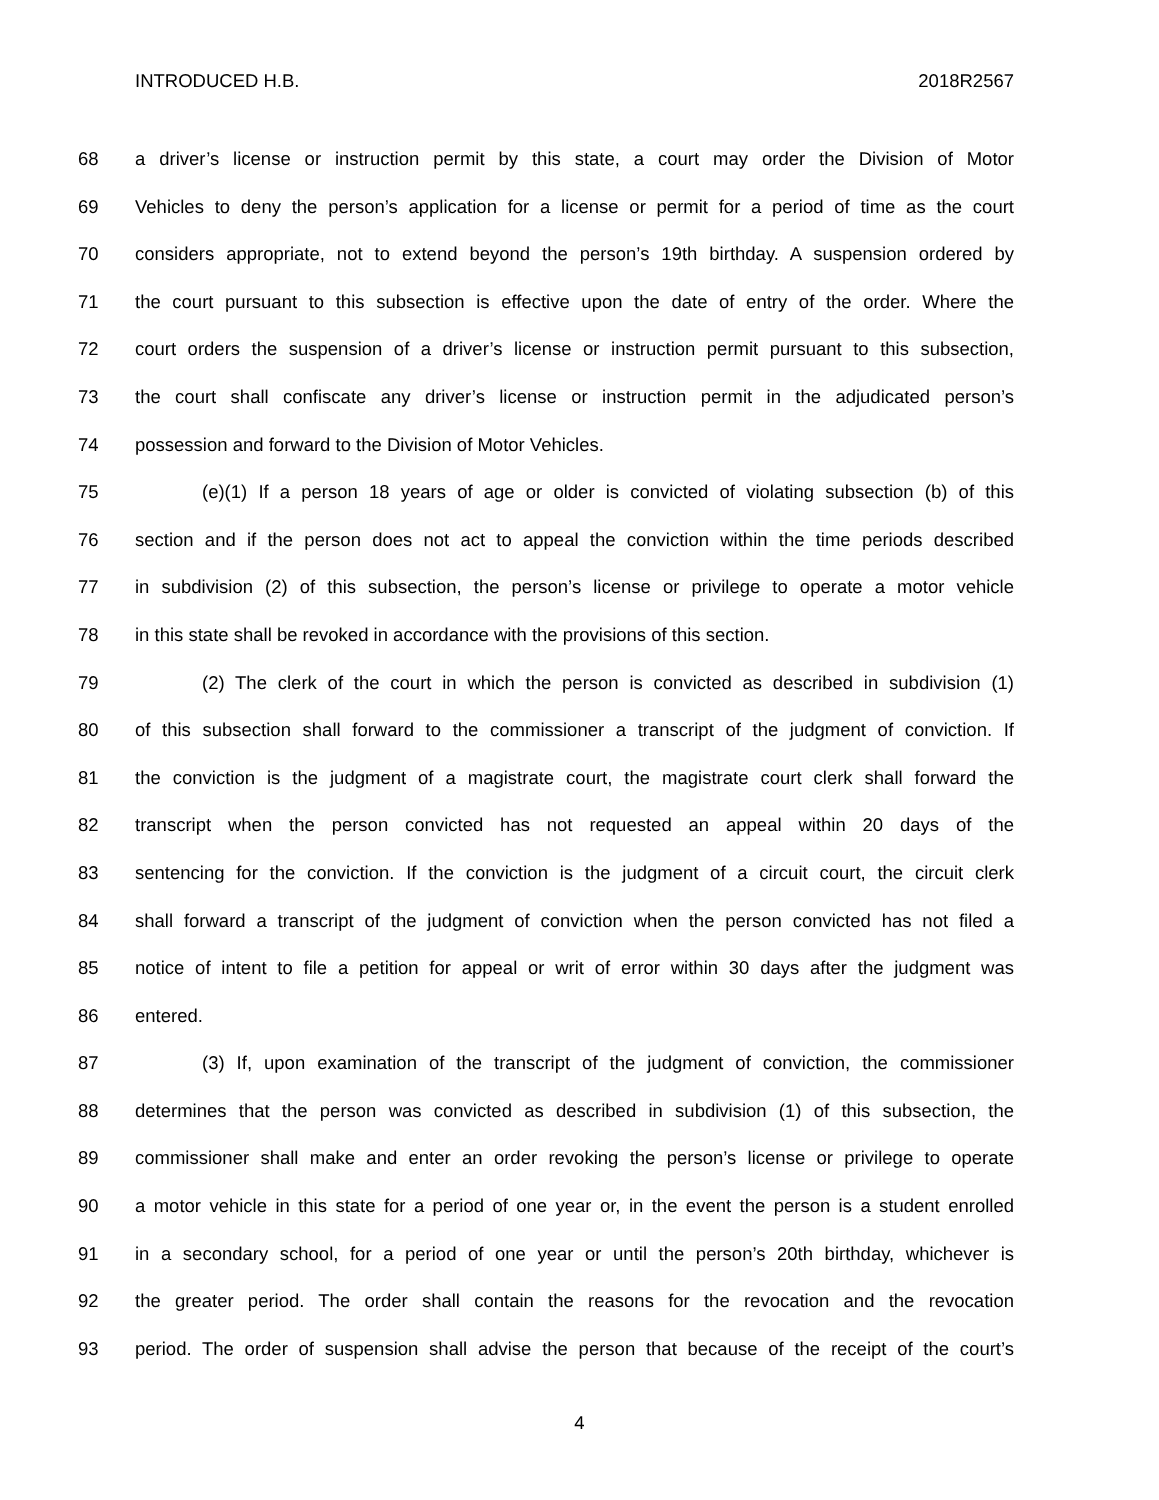INTRODUCED H.B. 2018R2567
68 a driver’s license or instruction permit by this state, a court may order the Division of Motor
69 Vehicles to deny the person’s application for a license or permit for a period of time as the court
70 considers appropriate, not to extend beyond the person’s 19th birthday. A suspension ordered by
71 the court pursuant to this subsection is effective upon the date of entry of the order. Where the
72 court orders the suspension of a driver’s license or instruction permit pursuant to this subsection,
73 the court shall confiscate any driver’s license or instruction permit in the adjudicated person’s
74 possession and forward to the Division of Motor Vehicles.
75 (e)(1) If a person 18 years of age or older is convicted of violating subsection (b) of this
76 section and if the person does not act to appeal the conviction within the time periods described
77 in subdivision (2) of this subsection, the person’s license or privilege to operate a motor vehicle
78 in this state shall be revoked in accordance with the provisions of this section.
79 (2) The clerk of the court in which the person is convicted as described in subdivision (1)
80 of this subsection shall forward to the commissioner a transcript of the judgment of conviction. If
81 the conviction is the judgment of a magistrate court, the magistrate court clerk shall forward the
82 transcript when the person convicted has not requested an appeal within 20 days of the
83 sentencing for the conviction. If the conviction is the judgment of a circuit court, the circuit clerk
84 shall forward a transcript of the judgment of conviction when the person convicted has not filed a
85 notice of intent to file a petition for appeal or writ of error within 30 days after the judgment was
86 entered.
87 (3) If, upon examination of the transcript of the judgment of conviction, the commissioner
88 determines that the person was convicted as described in subdivision (1) of this subsection, the
89 commissioner shall make and enter an order revoking the person’s license or privilege to operate
90 a motor vehicle in this state for a period of one year or, in the event the person is a student enrolled
91 in a secondary school, for a period of one year or until the person’s 20th birthday, whichever is
92 the greater period. The order shall contain the reasons for the revocation and the revocation
93 period. The order of suspension shall advise the person that because of the receipt of the court’s
4